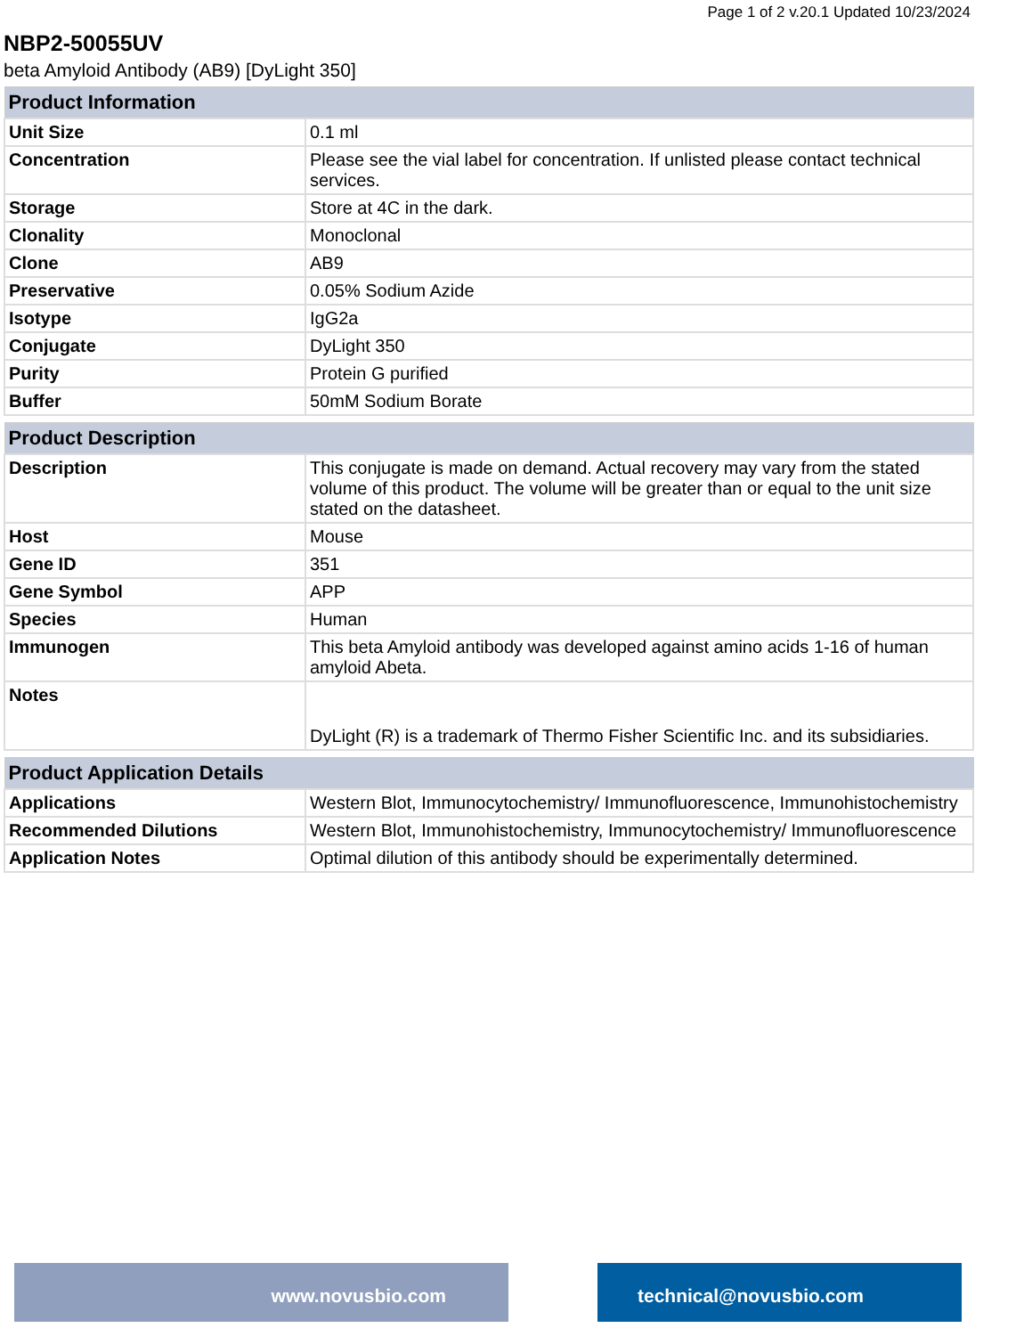Page 1 of 2 v.20.1 Updated 10/23/2024
NBP2-50055UV
beta Amyloid Antibody (AB9) [DyLight 350]
| Product Information | |
| --- | --- |
| Unit Size | 0.1 ml |
| Concentration | Please see the vial label for concentration. If unlisted please contact technical services. |
| Storage | Store at 4C in the dark. |
| Clonality | Monoclonal |
| Clone | AB9 |
| Preservative | 0.05% Sodium Azide |
| Isotype | IgG2a |
| Conjugate | DyLight 350 |
| Purity | Protein G purified |
| Buffer | 50mM Sodium Borate |
| Product Description | |
| --- | --- |
| Description | This conjugate is made on demand. Actual recovery may vary from the stated volume of this product. The volume will be greater than or equal to the unit size stated on the datasheet. |
| Host | Mouse |
| Gene ID | 351 |
| Gene Symbol | APP |
| Species | Human |
| Immunogen | This beta Amyloid antibody was developed against amino acids 1-16 of human amyloid Abeta. |
| Notes | DyLight (R) is a trademark of Thermo Fisher Scientific Inc. and its subsidiaries. |
| Product Application Details | |
| --- | --- |
| Applications | Western Blot, Immunocytochemistry/ Immunofluorescence, Immunohistochemistry |
| Recommended Dilutions | Western Blot, Immunohistochemistry, Immunocytochemistry/ Immunofluorescence |
| Application Notes | Optimal dilution of this antibody should be experimentally determined. |
www.novusbio.com technical@novusbio.com